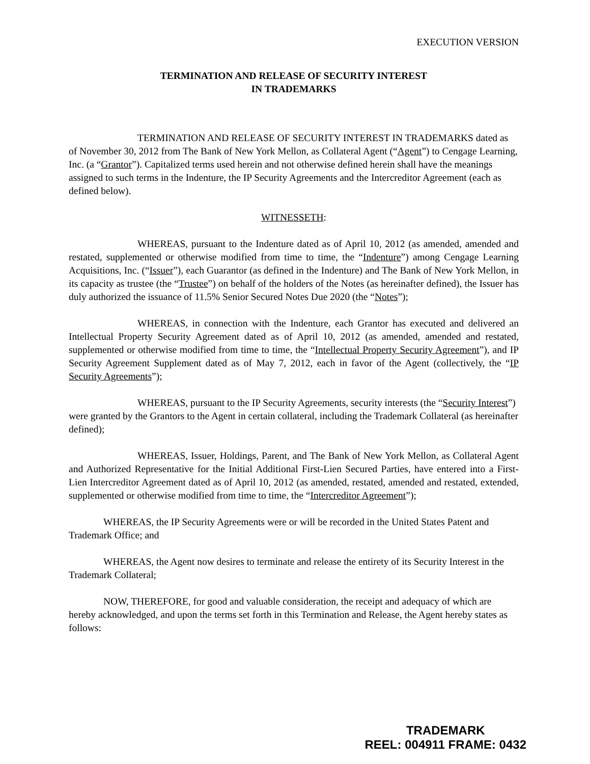EXECUTION VERSION
TERMINATION AND RELEASE OF SECURITY INTEREST
IN TRADEMARKS
TERMINATION AND RELEASE OF SECURITY INTEREST IN TRADEMARKS dated as of November 30, 2012 from The Bank of New York Mellon, as Collateral Agent (“Agent”) to Cengage Learning, Inc. (a “Grantor”). Capitalized terms used herein and not otherwise defined herein shall have the meanings assigned to such terms in the Indenture, the IP Security Agreements and the Intercreditor Agreement (each as defined below).
WITNESSETH:
WHEREAS, pursuant to the Indenture dated as of April 10, 2012 (as amended, amended and restated, supplemented or otherwise modified from time to time, the “Indenture”) among Cengage Learning Acquisitions, Inc. (“Issuer”), each Guarantor (as defined in the Indenture) and The Bank of New York Mellon, in its capacity as trustee (the “Trustee”) on behalf of the holders of the Notes (as hereinafter defined), the Issuer has duly authorized the issuance of 11.5% Senior Secured Notes Due 2020 (the “Notes”);
WHEREAS, in connection with the Indenture, each Grantor has executed and delivered an Intellectual Property Security Agreement dated as of April 10, 2012 (as amended, amended and restated, supplemented or otherwise modified from time to time, the “Intellectual Property Security Agreement”), and IP Security Agreement Supplement dated as of May 7, 2012, each in favor of the Agent (collectively, the “IP Security Agreements”);
WHEREAS, pursuant to the IP Security Agreements, security interests (the “Security Interest”) were granted by the Grantors to the Agent in certain collateral, including the Trademark Collateral (as hereinafter defined);
WHEREAS, Issuer, Holdings, Parent, and The Bank of New York Mellon, as Collateral Agent and Authorized Representative for the Initial Additional First-Lien Secured Parties, have entered into a First-Lien Intercreditor Agreement dated as of April 10, 2012 (as amended, restated, amended and restated, extended, supplemented or otherwise modified from time to time, the “Intercreditor Agreement”);
WHEREAS, the IP Security Agreements were or will be recorded in the United States Patent and Trademark Office; and
WHEREAS, the Agent now desires to terminate and release the entirety of its Security Interest in the Trademark Collateral;
NOW, THEREFORE, for good and valuable consideration, the receipt and adequacy of which are hereby acknowledged, and upon the terms set forth in this Termination and Release, the Agent hereby states as follows:
TRADEMARK
REEL: 004911 FRAME: 0432